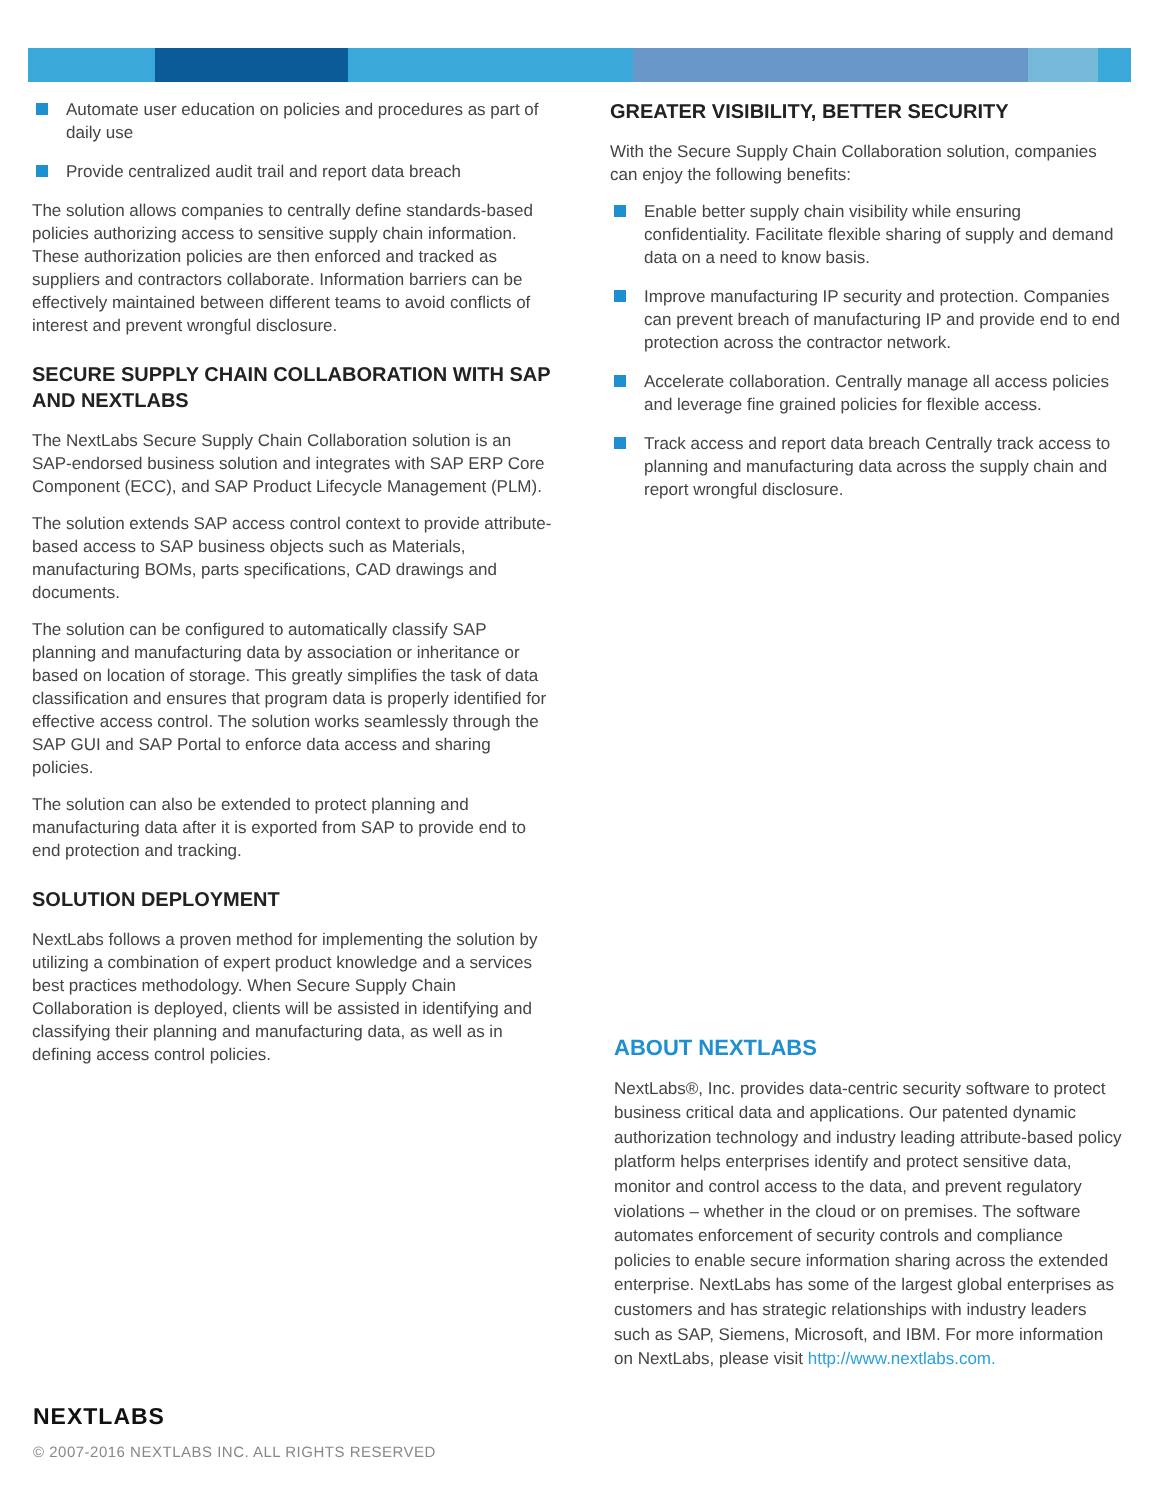Automate user education on policies and procedures as part of daily use
Provide centralized audit trail and report data breach
The solution allows companies to centrally define standards-based policies authorizing access to sensitive supply chain information. These authorization policies are then enforced and tracked as suppliers and contractors collaborate. Information barriers can be effectively maintained between different teams to avoid conflicts of interest and prevent wrongful disclosure.
SECURE SUPPLY CHAIN COLLABORATION WITH SAP AND NEXTLABS
The NextLabs Secure Supply Chain Collaboration solution is an SAP-endorsed business solution and integrates with SAP ERP Core Component (ECC), and SAP Product Lifecycle Management (PLM).
The solution extends SAP access control context to provide attribute-based access to SAP business objects such as Materials, manufacturing BOMs, parts specifications, CAD drawings and documents.
The solution can be configured to automatically classify SAP planning and manufacturing data by association or inheritance or based on location of storage. This greatly simplifies the task of data classification and ensures that program data is properly identified for effective access control. The solution works seamlessly through the SAP GUI and SAP Portal to enforce data access and sharing policies.
The solution can also be extended to protect planning and manufacturing data after it is exported from SAP to provide end to end protection and tracking.
SOLUTION DEPLOYMENT
NextLabs follows a proven method for implementing the solution by utilizing a combination of expert product knowledge and a services best practices methodology. When Secure Supply Chain Collaboration is deployed, clients will be assisted in identifying and classifying their planning and manufacturing data, as well as in defining access control policies.
GREATER VISIBILITY, BETTER SECURITY
With the Secure Supply Chain Collaboration solution, companies can enjoy the following benefits:
Enable better supply chain visibility while ensuring confidentiality. Facilitate flexible sharing of supply and demand data on a need to know basis.
Improve manufacturing IP security and protection. Companies can prevent breach of manufacturing IP and provide end to end protection across the contractor network.
Accelerate collaboration. Centrally manage all access policies and leverage fine grained policies for flexible access.
Track access and report data breach Centrally track access to planning and manufacturing data across the supply chain and report wrongful disclosure.
ABOUT NEXTLABS
NextLabs®, Inc. provides data-centric security software to protect business critical data and applications. Our patented dynamic authorization technology and industry leading attribute-based policy platform helps enterprises identify and protect sensitive data, monitor and control access to the data, and prevent regulatory violations – whether in the cloud or on premises. The software automates enforcement of security controls and compliance policies to enable secure information sharing across the extended enterprise. NextLabs has some of the largest global enterprises as customers and has strategic relationships with industry leaders such as SAP, Siemens, Microsoft, and IBM. For more information on NextLabs, please visit http://www.nextlabs.com.
NEXTLABS
© 2007-2016 NEXTLABS INC. ALL RIGHTS RESERVED